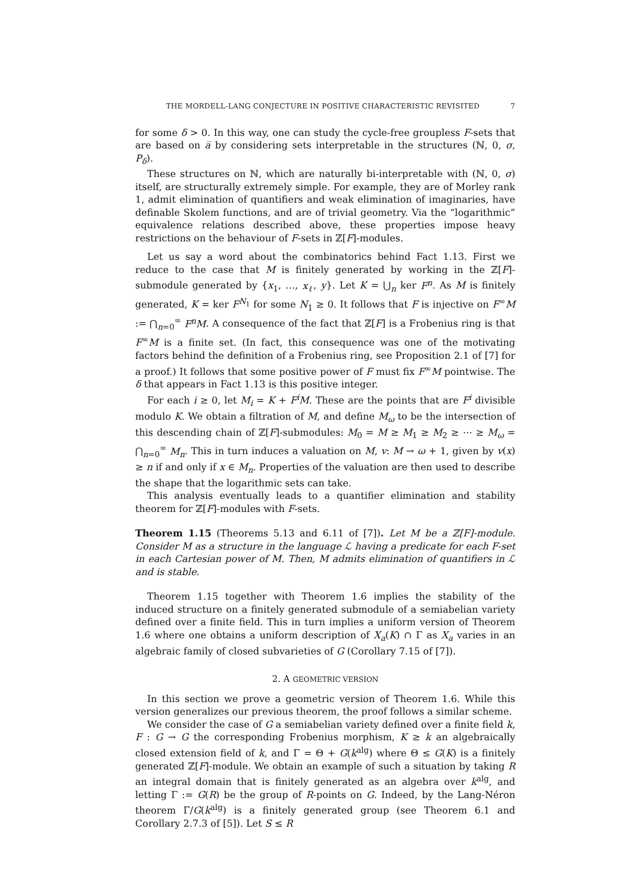THE MORDELL-LANG CONJECTURE IN POSITIVE CHARACTERISTIC REVISITED 7
for some δ > 0. In this way, one can study the cycle-free groupless F-sets that are based on a̅ by considering sets interpretable in the structures (ℕ, 0, σ, P<sub>δ</sub>).
These structures on ℕ, which are naturally bi-interpretable with (ℕ, 0, σ) itself, are structurally extremely simple. For example, they are of Morley rank 1, admit elimination of quantifiers and weak elimination of imaginaries, have definable Skolem functions, and are of trivial geometry. Via the “logarithmic” equivalence relations described above, these properties impose heavy restrictions on the behaviour of F-sets in ℤ[F]-modules.
Let us say a word about the combinatorics behind Fact 1.13. First we reduce to the case that M is finitely generated by working in the ℤ[F]-submodule generated by {x<sub>1</sub>, …, x<sub>ℓ</sub>, y}. Let K = ⋃<sub>n</sub> ker F<sup>n</sup>. As M is finitely generated, K = ker F<sup>N<sub>1</sub></sup> for some N<sub>1</sub> ≥ 0. It follows that F is injective on F<sup>∞</sup>M := ⋂<sub>n=0</sub><sup>∞</sup> F<sup>n</sup>M. A consequence of the fact that ℤ[F] is a Frobenius ring is that F<sup>∞</sup>M is a finite set. (In fact, this consequence was one of the motivating factors behind the definition of a Frobenius ring, see Proposition 2.1 of [7] for a proof.) It follows that some positive power of F must fix F<sup>∞</sup>M pointwise. The δ that appears in Fact 1.13 is this positive integer.
For each i ≥ 0, let M<sub>i</sub> = K + F<sup>i</sup>M. These are the points that are F<sup>i</sup> divisible modulo K. We obtain a filtration of M, and define M<sub>ω</sub> to be the intersection of this descending chain of ℤ[F]-submodules: M<sub>0</sub> = M ≥ M<sub>1</sub> ≥ M<sub>2</sub> ≥ ⋯ ≥ M<sub>ω</sub> = ⋂<sub>n=0</sub><sup>∞</sup> M<sub>n</sub>. This in turn induces a valuation on M, v: M → ω + 1, given by v(x) ≥ n if and only if x ∈ M<sub>n</sub>. Properties of the valuation are then used to describe the shape that the logarithmic sets can take.
This analysis eventually leads to a quantifier elimination and stability theorem for ℤ[F]-modules with F-sets.
Theorem 1.15 (Theorems 5.13 and 6.11 of [7]). Let M be a ℤ[F]-module. Consider M as a structure in the language ℒ having a predicate for each F-set in each Cartesian power of M. Then, M admits elimination of quantifiers in ℒ and is stable.
Theorem 1.15 together with Theorem 1.6 implies the stability of the induced structure on a finitely generated submodule of a semiabelian variety defined over a finite field. This in turn implies a uniform version of Theorem 1.6 where one obtains a uniform description of X<sub>a</sub>(K) ∩ Γ as X<sub>a</sub> varies in an algebraic family of closed subvarieties of G (Corollary 7.15 of [7]).
2. A GEOMETRIC VERSION
In this section we prove a geometric version of Theorem 1.6. While this version generalizes our previous theorem, the proof follows a similar scheme.
We consider the case of G a semiabelian variety defined over a finite field k, F : G → G the corresponding Frobenius morphism, K ≥ k an algebraically closed extension field of k, and Γ = Θ + G(k<sup>alg</sup>) where Θ ≤ G(K) is a finitely generated ℤ[F]-module. We obtain an example of such a situation by taking R an integral domain that is finitely generated as an algebra over k<sup>alg</sup>, and letting Γ := G(R) be the group of R-points on G. Indeed, by the Lang-Néron theorem Γ/G(k<sup>alg</sup>) is a finitely generated group (see Theorem 6.1 and Corollary 2.7.3 of [5]). Let S ≤ R